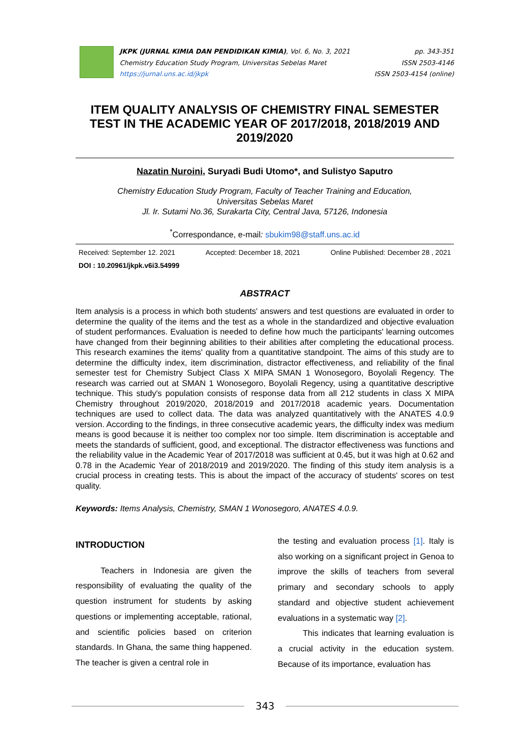JKPK (JURNAL KIMIA DAN PENDIDIKAN KIMIA), Vol. 6, No. 3, 2021
Chemistry Education Study Program, Universitas Sebelas Maret
https://jurnal.uns.ac.id/jkpk
pp. 343-351
ISSN 2503-4146
ISSN 2503-4154 (online)
ITEM QUALITY ANALYSIS OF CHEMISTRY FINAL SEMESTER TEST IN THE ACADEMIC YEAR OF 2017/2018, 2018/2019 AND 2019/2020
Nazatin Nuroini, Suryadi Budi Utomo*, and Sulistyo Saputro
Chemistry Education Study Program, Faculty of Teacher Training and Education,
Universitas Sebelas Maret
Jl. Ir. Sutami No.36, Surakarta City, Central Java, 57126, Indonesia
<sup>*</sup> Correspondance, e-mail: sbukim98@staff.uns.ac.id
Received: September 12. 2021 Accepted: December 18, 2021 Online Published: December 28 , 2021
DOI : 10.20961/jkpk.v6i3.54999
ABSTRACT
Item analysis is a process in which both students' answers and test questions are evaluated in order to determine the quality of the items and the test as a whole in the standardized and objective evaluation of student performances. Evaluation is needed to define how much the participants' learning outcomes have changed from their beginning abilities to their abilities after completing the educational process. This research examines the items' quality from a quantitative standpoint. The aims of this study are to determine the difficulty index, item discrimination, distractor effectiveness, and reliability of the final semester test for Chemistry Subject Class X MIPA SMAN 1 Wonosegoro, Boyolali Regency. The research was carried out at SMAN 1 Wonosegoro, Boyolali Regency, using a quantitative descriptive technique. This study's population consists of response data from all 212 students in class X MIPA Chemistry throughout 2019/2020, 2018/2019 and 2017/2018 academic years. Documentation techniques are used to collect data. The data was analyzed quantitatively with the ANATES 4.0.9 version. According to the findings, in three consecutive academic years, the difficulty index was medium means is good because it is neither too complex nor too simple. Item discrimination is acceptable and meets the standards of sufficient, good, and exceptional. The distractor effectiveness was functions and the reliability value in the Academic Year of 2017/2018 was sufficient at 0.45, but it was high at 0.62 and 0.78 in the Academic Year of 2018/2019 and 2019/2020. The finding of this study item analysis is a crucial process in creating tests. This is about the impact of the accuracy of students' scores on test quality.
Keywords: Items Analysis, Chemistry, SMAN 1 Wonosegoro, ANATES 4.0.9.
INTRODUCTION
Teachers in Indonesia are given the responsibility of evaluating the quality of the question instrument for students by asking questions or implementing acceptable, rational, and scientific policies based on criterion standards. In Ghana, the same thing happened. The teacher is given a central role in
the testing and evaluation process [1]. Italy is also working on a significant project in Genoa to improve the skills of teachers from several primary and secondary schools to apply standard and objective student achievement evaluations in a systematic way [2].
This indicates that learning evaluation is a crucial activity in the education system. Because of its importance, evaluation has
343